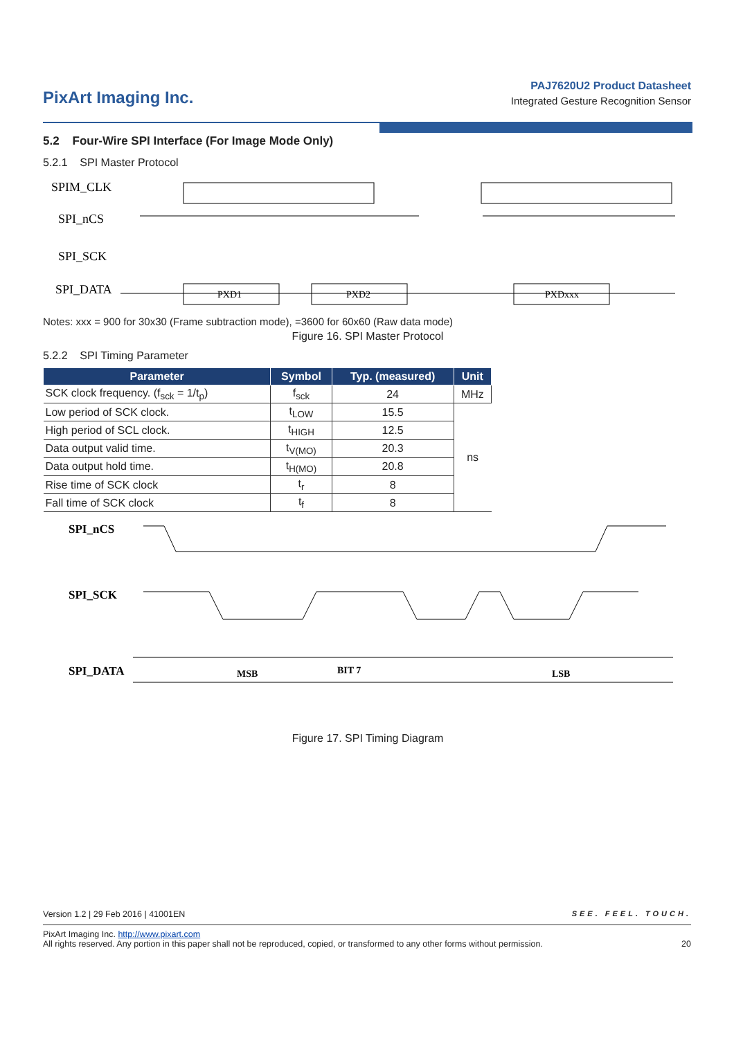PixArt Imaging Inc.
PAJ7620U2 Product Datasheet
Integrated Gesture Recognition Sensor
5.2 Four-Wire SPI Interface (For Image Mode Only)
5.2.1 SPI Master Protocol
SPIM_CLK
SPI_nCS
SPI_SCK
SPI_DATA
PXD1
PXD2
PXDxxx
Notes: xxx = 900 for 30x30 (Frame subtraction mode), =3600 for 60x60 (Raw data mode)
Figure 16. SPI Master Protocol
5.2.2 SPI Timing Parameter
| Parameter | Symbol | Typ. (measured) | Unit |
| --- | --- | --- | --- |
| SCK clock frequency. (f<sub>sck</sub> = 1/t<sub>p</sub>) | f<sub>sck</sub> | 24 | MHz |
| Low period of SCK clock. | t<sub>LOW</sub> | 15.5 | ns |
| High period of SCL clock. | t<sub>HIGH</sub> | 12.5 | |
| Data output valid time. | t<sub>V(MO)</sub> | 20.3 | |
| Data output hold time. | t<sub>H(MO)</sub> | 20.8 | |
| Rise time of SCK clock | t<sub>r</sub> | 8 | |
| Fall time of SCK clock | t<sub>f</sub> | 8 | |
SPI_nCS
SPI_SCK
SPI_DATA
MSB
BIT 7
LSB
Figure 17. SPI Timing Diagram
Version 1.2 | 29 Feb 2016 | 41001EN SEE. FEEL. TOUCH.
PixArt Imaging Inc. http://www.pixart.com
All rights reserved. Any portion in this paper shall not be reproduced, copied, or transformed to any other forms without permission. 20